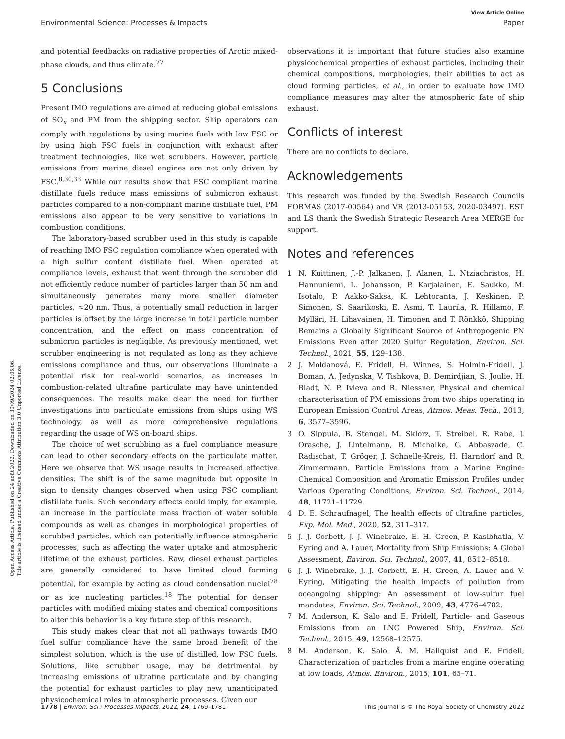View Article Online
Environmental Science: Processes & Impacts Paper
Open Access Article. Published on 24 août 2022. Downloaded on 30/09/2024 02:06:06.
This article is licensed under a Creative Commons Attribution 3.0 Unported Licence.
and potential feedbacks on radiative properties of Arctic mixed-phase clouds, and thus climate.<sup>77</sup>
5 Conclusions
Present IMO regulations are aimed at reducing global emissions of SO<sub>x</sub> and PM from the shipping sector. Ship operators can comply with regulations by using marine fuels with low FSC or by using high FSC fuels in conjunction with exhaust after treatment technologies, like wet scrubbers. However, particle emissions from marine diesel engines are not only driven by FSC.<sup>8,30,33</sup> While our results show that FSC compliant marine distillate fuels reduce mass emissions of submicron exhaust particles compared to a non-compliant marine distillate fuel, PM emissions also appear to be very sensitive to variations in combustion conditions.
The laboratory-based scrubber used in this study is capable of reaching IMO FSC regulation compliance when operated with a high sulfur content distillate fuel. When operated at compliance levels, exhaust that went through the scrubber did not efficiently reduce number of particles larger than 50 nm and simultaneously generates many more smaller diameter particles, ≈20 nm. Thus, a potentially small reduction in larger particles is offset by the large increase in total particle number concentration, and the effect on mass concentration of submicron particles is negligible. As previously mentioned, wet scrubber engineering is not regulated as long as they achieve emissions compliance and thus, our observations illuminate a potential risk for real-world scenarios, as increases in combustion-related ultrafine particulate may have unintended consequences. The results make clear the need for further investigations into particulate emissions from ships using WS technology, as well as more comprehensive regulations regarding the usage of WS on-board ships.
The choice of wet scrubbing as a fuel compliance measure can lead to other secondary effects on the particulate matter. Here we observe that WS usage results in increased effective densities. The shift is of the same magnitude but opposite in sign to density changes observed when using FSC compliant distillate fuels. Such secondary effects could imply, for example, an increase in the particulate mass fraction of water soluble compounds as well as changes in morphological properties of scrubbed particles, which can potentially influence atmospheric processes, such as affecting the water uptake and atmospheric lifetime of the exhaust particles. Raw, diesel exhaust particles are generally considered to have limited cloud forming potential, for example by acting as cloud condensation nuclei<sup>78</sup> or as ice nucleating particles.<sup>18</sup> The potential for denser particles with modified mixing states and chemical compositions to alter this behavior is a key future step of this research.
This study makes clear that not all pathways towards IMO fuel sulfur compliance have the same broad benefit of the simplest solution, which is the use of distilled, low FSC fuels. Solutions, like scrubber usage, may be detrimental by increasing emissions of ultrafine particulate and by changing the potential for exhaust particles to play new, unanticipated physicochemical roles in atmospheric processes. Given our
observations it is important that future studies also examine physicochemical properties of exhaust particles, including their chemical compositions, morphologies, their abilities to act as cloud forming particles, et al., in order to evaluate how IMO compliance measures may alter the atmospheric fate of ship exhaust.
Conflicts of interest
There are no conflicts to declare.
Acknowledgements
This research was funded by the Swedish Research Councils FORMAS (2017-00564) and VR (2013-05153, 2020-03497). EST and LS thank the Swedish Strategic Research Area MERGE for support.
Notes and references
1 N. Kuittinen, J.-P. Jalkanen, J. Alanen, L. Ntziachristos, H. Hannuniemi, L. Johansson, P. Karjalainen, E. Saukko, M. Isotalo, P. Aakko-Saksa, K. Lehtoranta, J. Keskinen, P. Simonen, S. Saarikoski, E. Asmi, T. Laurila, R. Hillamo, F. Mylläri, H. Lihavainen, H. Timonen and T. Rönkkö, Shipping Remains a Globally Significant Source of Anthropogenic PN Emissions Even after 2020 Sulfur Regulation, Environ. Sci. Technol., 2021, 55, 129–138.
2 J. Moldanová, E. Fridell, H. Winnes, S. Holmin-Fridell, J. Boman, A. Jedynska, V. Tishkova, B. Demirdjian, S. Joulie, H. Bladt, N. P. Ivleva and R. Niessner, Physical and chemical characterisation of PM emissions from two ships operating in European Emission Control Areas, Atmos. Meas. Tech., 2013, 6, 3577–3596.
3 O. Sippula, B. Stengel, M. Sklorz, T. Streibel, R. Rabe, J. Orasche, J. Lintelmann, B. Michalke, G. Abbaszade, C. Radischat, T. Gröger, J. Schnelle-Kreis, H. Harndorf and R. Zimmermann, Particle Emissions from a Marine Engine: Chemical Composition and Aromatic Emission Profiles under Various Operating Conditions, Environ. Sci. Technol., 2014, 48, 11721–11729.
4 D. E. Schraufnagel, The health effects of ultrafine particles, Exp. Mol. Med., 2020, 52, 311–317.
5 J. J. Corbett, J. J. Winebrake, E. H. Green, P. Kasibhatla, V. Eyring and A. Lauer, Mortality from Ship Emissions: A Global Assessment, Environ. Sci. Technol., 2007, 41, 8512–8518.
6 J. J. Winebrake, J. J. Corbett, E. H. Green, A. Lauer and V. Eyring, Mitigating the health impacts of pollution from oceangoing shipping: An assessment of low-sulfur fuel mandates, Environ. Sci. Technol., 2009, 43, 4776–4782.
7 M. Anderson, K. Salo and E. Fridell, Particle- and Gaseous Emissions from an LNG Powered Ship, Environ. Sci. Technol., 2015, 49, 12568–12575.
8 M. Anderson, K. Salo, Å. M. Hallquist and E. Fridell, Characterization of particles from a marine engine operating at low loads, Atmos. Environ., 2015, 101, 65–71.
1778 | Environ. Sci.: Processes Impacts, 2022, 24, 1769–1781 This journal is © The Royal Society of Chemistry 2022